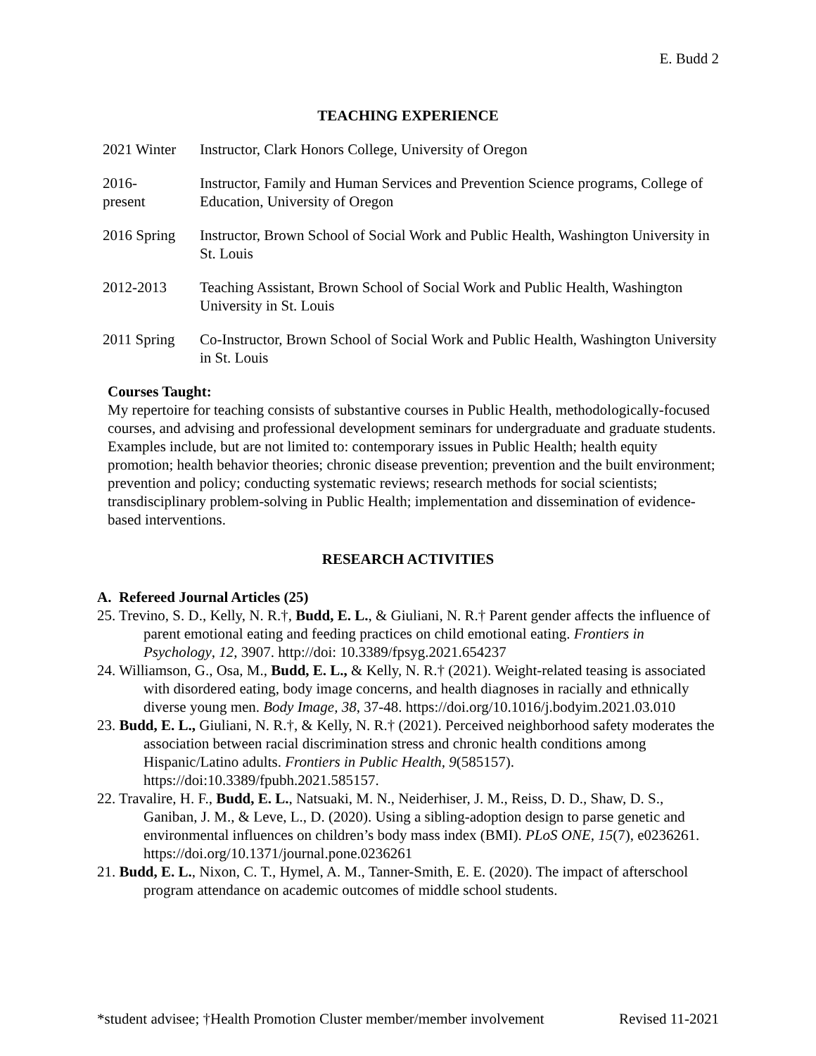E. Budd 2
TEACHING EXPERIENCE
2021 Winter
Instructor, Clark Honors College, University of Oregon
2016-
present
Instructor, Family and Human Services and Prevention Science programs, College of Education, University of Oregon
2016 Spring
Instructor, Brown School of Social Work and Public Health, Washington University in St. Louis
2012-2013 Teaching Assistant, Brown School of Social Work and Public Health, Washington University in St. Louis
2011 Spring
Co-Instructor, Brown School of Social Work and Public Health, Washington University in St. Louis
Courses Taught:
My repertoire for teaching consists of substantive courses in Public Health, methodologically-focused courses, and advising and professional development seminars for undergraduate and graduate students. Examples include, but are not limited to: contemporary issues in Public Health; health equity promotion; health behavior theories; chronic disease prevention; prevention and the built environment; prevention and policy; conducting systematic reviews; research methods for social scientists; transdisciplinary problem-solving in Public Health; implementation and dissemination of evidence-based interventions.
RESEARCH ACTIVITIES
A. Refereed Journal Articles (25)
25. Trevino, S. D., Kelly, N. R.†, Budd, E. L., & Giuliani, N. R.† Parent gender affects the influence of parent emotional eating and feeding practices on child emotional eating. Frontiers in Psychology, 12, 3907. http://doi: 10.3389/fpsyg.2021.654237
24. Williamson, G., Osa, M., Budd, E. L., & Kelly, N. R.† (2021). Weight-related teasing is associated with disordered eating, body image concerns, and health diagnoses in racially and ethnically diverse young men. Body Image, 38, 37-48. https://doi.org/10.1016/j.bodyim.2021.03.010
23. Budd, E. L., Giuliani, N. R.†, & Kelly, N. R.† (2021). Perceived neighborhood safety moderates the association between racial discrimination stress and chronic health conditions among Hispanic/Latino adults. Frontiers in Public Health, 9(585157). https://doi:10.3389/fpubh.2021.585157.
22. Travalire, H. F., Budd, E. L., Natsuaki, M. N., Neiderhiser, J. M., Reiss, D. D., Shaw, D. S., Ganiban, J. M., & Leve, L., D. (2020). Using a sibling-adoption design to parse genetic and environmental influences on children’s body mass index (BMI). PLoS ONE, 15(7), e0236261. https://doi.org/10.1371/journal.pone.0236261
21. Budd, E. L., Nixon, C. T., Hymel, A. M., Tanner-Smith, E. E. (2020). The impact of afterschool program attendance on academic outcomes of middle school students.
*student advisee; †Health Promotion Cluster member/member involvement Revised 11-2021